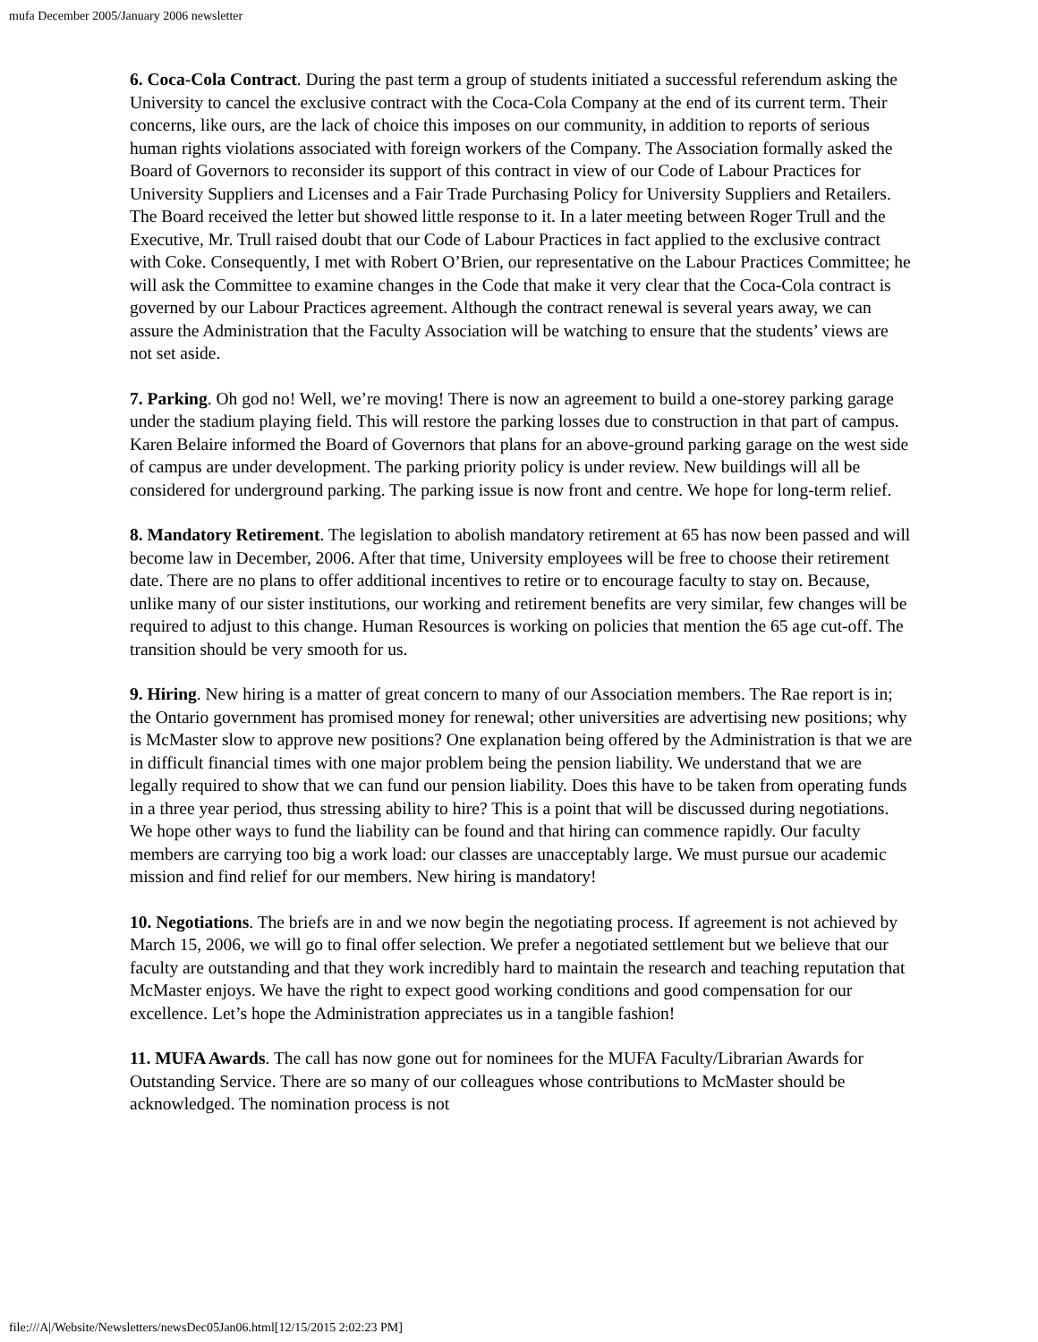mufa December 2005/January 2006 newsletter
6. Coca-Cola Contract. During the past term a group of students initiated a successful referendum asking the University to cancel the exclusive contract with the Coca-Cola Company at the end of its current term. Their concerns, like ours, are the lack of choice this imposes on our community, in addition to reports of serious human rights violations associated with foreign workers of the Company. The Association formally asked the Board of Governors to reconsider its support of this contract in view of our Code of Labour Practices for University Suppliers and Licenses and a Fair Trade Purchasing Policy for University Suppliers and Retailers. The Board received the letter but showed little response to it. In a later meeting between Roger Trull and the Executive, Mr. Trull raised doubt that our Code of Labour Practices in fact applied to the exclusive contract with Coke. Consequently, I met with Robert O’Brien, our representative on the Labour Practices Committee; he will ask the Committee to examine changes in the Code that make it very clear that the Coca-Cola contract is governed by our Labour Practices agreement. Although the contract renewal is several years away, we can assure the Administration that the Faculty Association will be watching to ensure that the students’ views are not set aside.
7. Parking. Oh god no! Well, we’re moving! There is now an agreement to build a one-storey parking garage under the stadium playing field. This will restore the parking losses due to construction in that part of campus. Karen Belaire informed the Board of Governors that plans for an above-ground parking garage on the west side of campus are under development. The parking priority policy is under review. New buildings will all be considered for underground parking. The parking issue is now front and centre. We hope for long-term relief.
8. Mandatory Retirement. The legislation to abolish mandatory retirement at 65 has now been passed and will become law in December, 2006. After that time, University employees will be free to choose their retirement date. There are no plans to offer additional incentives to retire or to encourage faculty to stay on. Because, unlike many of our sister institutions, our working and retirement benefits are very similar, few changes will be required to adjust to this change. Human Resources is working on policies that mention the 65 age cut-off. The transition should be very smooth for us.
9. Hiring. New hiring is a matter of great concern to many of our Association members. The Rae report is in; the Ontario government has promised money for renewal; other universities are advertising new positions; why is McMaster slow to approve new positions? One explanation being offered by the Administration is that we are in difficult financial times with one major problem being the pension liability. We understand that we are legally required to show that we can fund our pension liability. Does this have to be taken from operating funds in a three year period, thus stressing ability to hire? This is a point that will be discussed during negotiations. We hope other ways to fund the liability can be found and that hiring can commence rapidly. Our faculty members are carrying too big a work load: our classes are unacceptably large. We must pursue our academic mission and find relief for our members. New hiring is mandatory!
10. Negotiations. The briefs are in and we now begin the negotiating process. If agreement is not achieved by March 15, 2006, we will go to final offer selection. We prefer a negotiated settlement but we believe that our faculty are outstanding and that they work incredibly hard to maintain the research and teaching reputation that McMaster enjoys. We have the right to expect good working conditions and good compensation for our excellence. Let’s hope the Administration appreciates us in a tangible fashion!
11. MUFA Awards. The call has now gone out for nominees for the MUFA Faculty/Librarian Awards for Outstanding Service. There are so many of our colleagues whose contributions to McMaster should be acknowledged. The nomination process is not
file:///A|/Website/Newsletters/newsDec05Jan06.html[12/15/2015 2:02:23 PM]